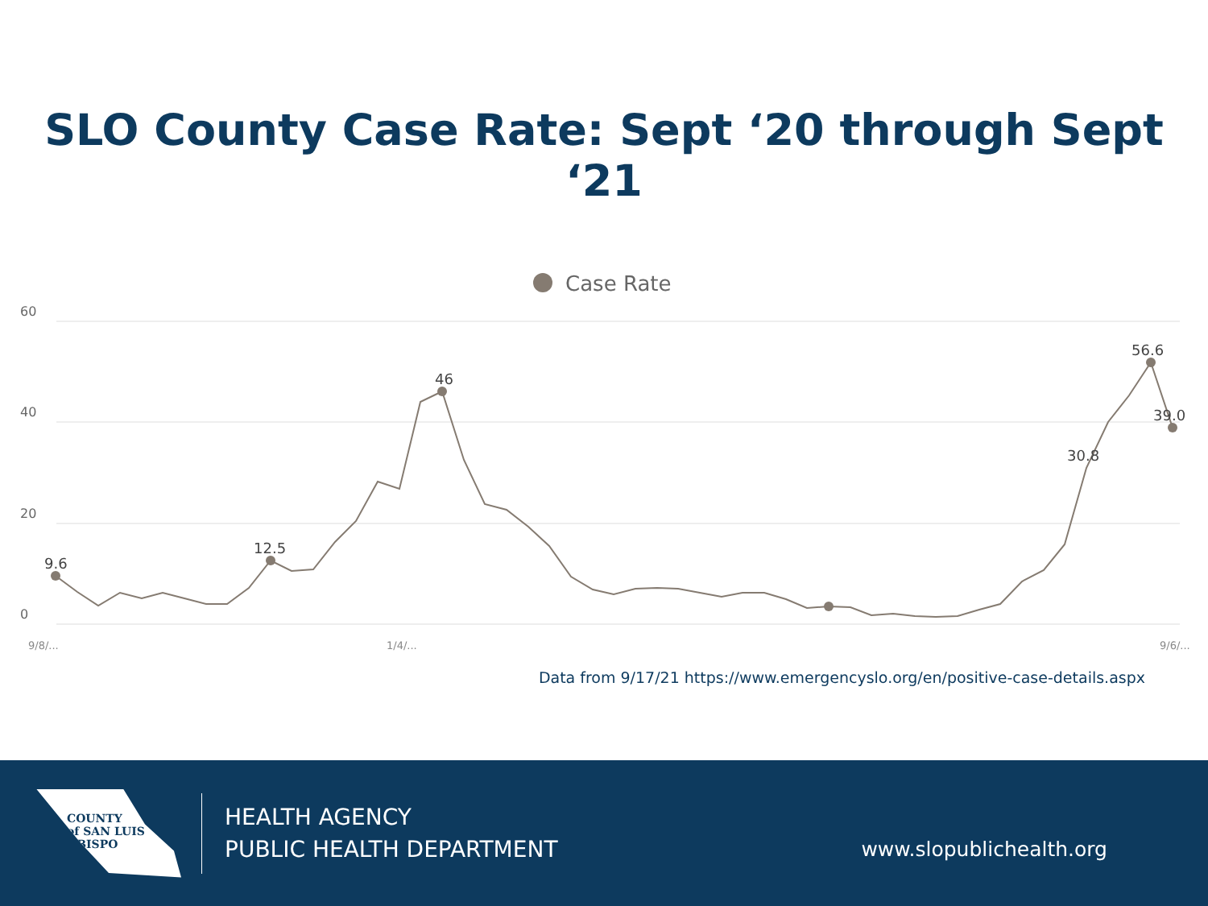SLO County Case Rate: Sept ‘20 through Sept ‘21
Case Rate
60
40
20
0
9.6
12.5
46
56.6
39.0
30.8
9/8/...
1/4/...
9/6/...
Data from 9/17/21 https://www.emergencyslo.org/en/positive-case-details.aspx
COUNTY
of SAN LUIS
OBISPO
HEALTH AGENCY
PUBLIC HEALTH DEPARTMENT
www.slopublichealth.org